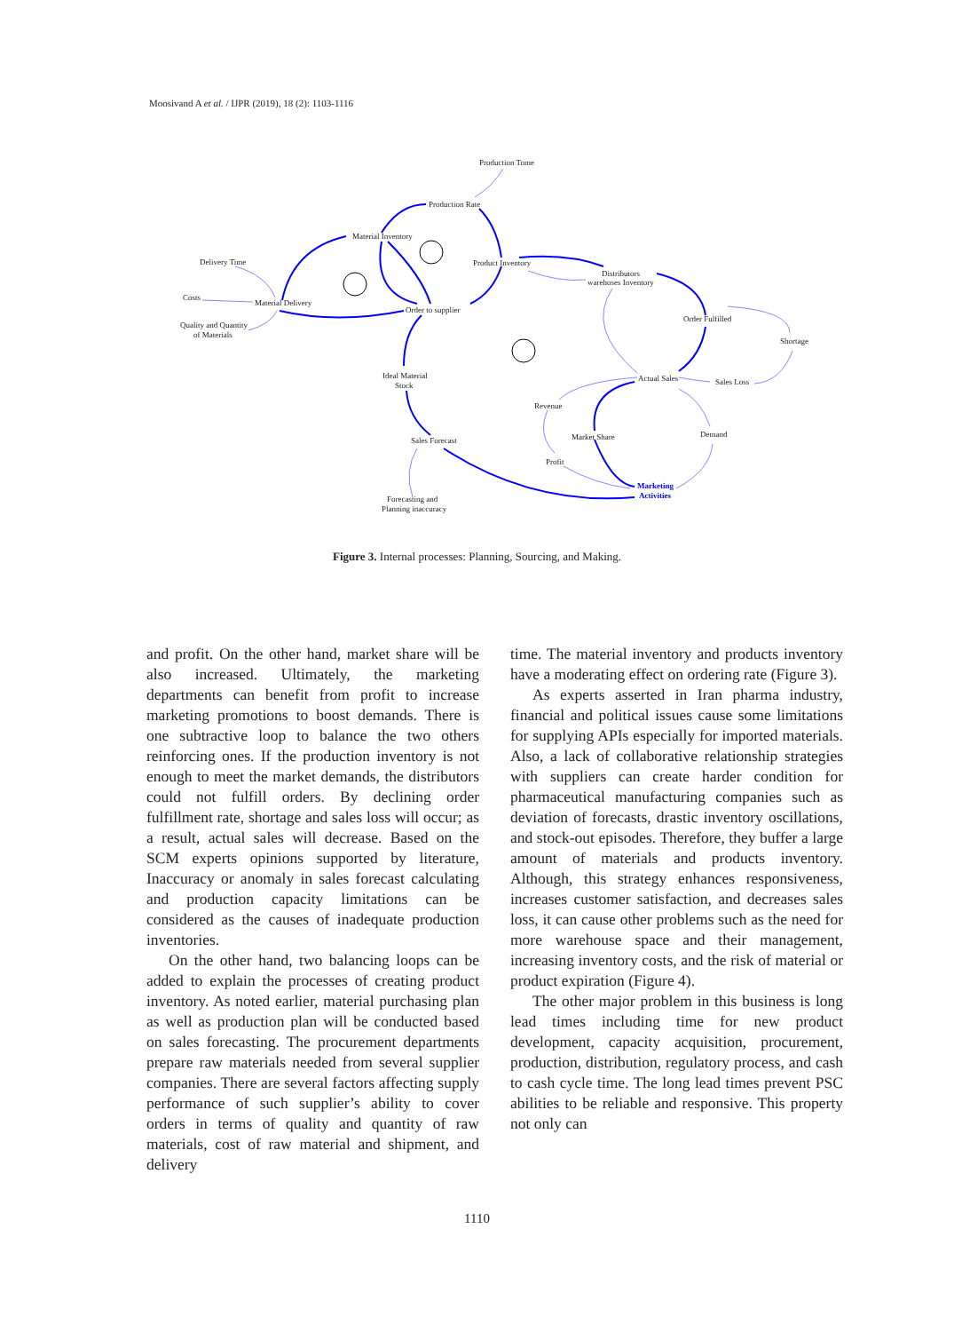Moosivand A et al. / IJPR (2019), 18 (2): 1103-1116
Production Tome
Production Rate
Material Inventory
Delivery Time
Product Inventory
Distributors
warehoses Inventory
Costs
Material Delivery
Order to supplier
Order Fulfilled
Quality and Quantity
of Materials
Shortage
Ideal Material
Stock
Actual Sales
Sales Loss
Revenue
Market Share
Demand
Sales Forecast
Profit
Marketing
Activities
Forecasting and
Planning inaccuracy
Figure 3. Internal processes: Planning, Sourcing, and Making.
and profit. On the other hand, market share will be also increased. Ultimately, the marketing departments can benefit from profit to increase marketing promotions to boost demands. There is one subtractive loop to balance the two others reinforcing ones. If the production inventory is not enough to meet the market demands, the distributors could not fulfill orders. By declining order fulfillment rate, shortage and sales loss will occur; as a result, actual sales will decrease. Based on the SCM experts opinions supported by literature, Inaccuracy or anomaly in sales forecast calculating and production capacity limitations can be considered as the causes of inadequate production inventories.
On the other hand, two balancing loops can be added to explain the processes of creating product inventory. As noted earlier, material purchasing plan as well as production plan will be conducted based on sales forecasting. The procurement departments prepare raw materials needed from several supplier companies. There are several factors affecting supply performance of such supplier’s ability to cover orders in terms of quality and quantity of raw materials, cost of raw material and shipment, and delivery
time. The material inventory and products inventory have a moderating effect on ordering rate (Figure 3).
As experts asserted in Iran pharma industry, financial and political issues cause some limitations for supplying APIs especially for imported materials. Also, a lack of collaborative relationship strategies with suppliers can create harder condition for pharmaceutical manufacturing companies such as deviation of forecasts, drastic inventory oscillations, and stock-out episodes. Therefore, they buffer a large amount of materials and products inventory. Although, this strategy enhances responsiveness, increases customer satisfaction, and decreases sales loss, it can cause other problems such as the need for more warehouse space and their management, increasing inventory costs, and the risk of material or product expiration (Figure 4).
The other major problem in this business is long lead times including time for new product development, capacity acquisition, procurement, production, distribution, regulatory process, and cash to cash cycle time. The long lead times prevent PSC abilities to be reliable and responsive. This property not only can
1110